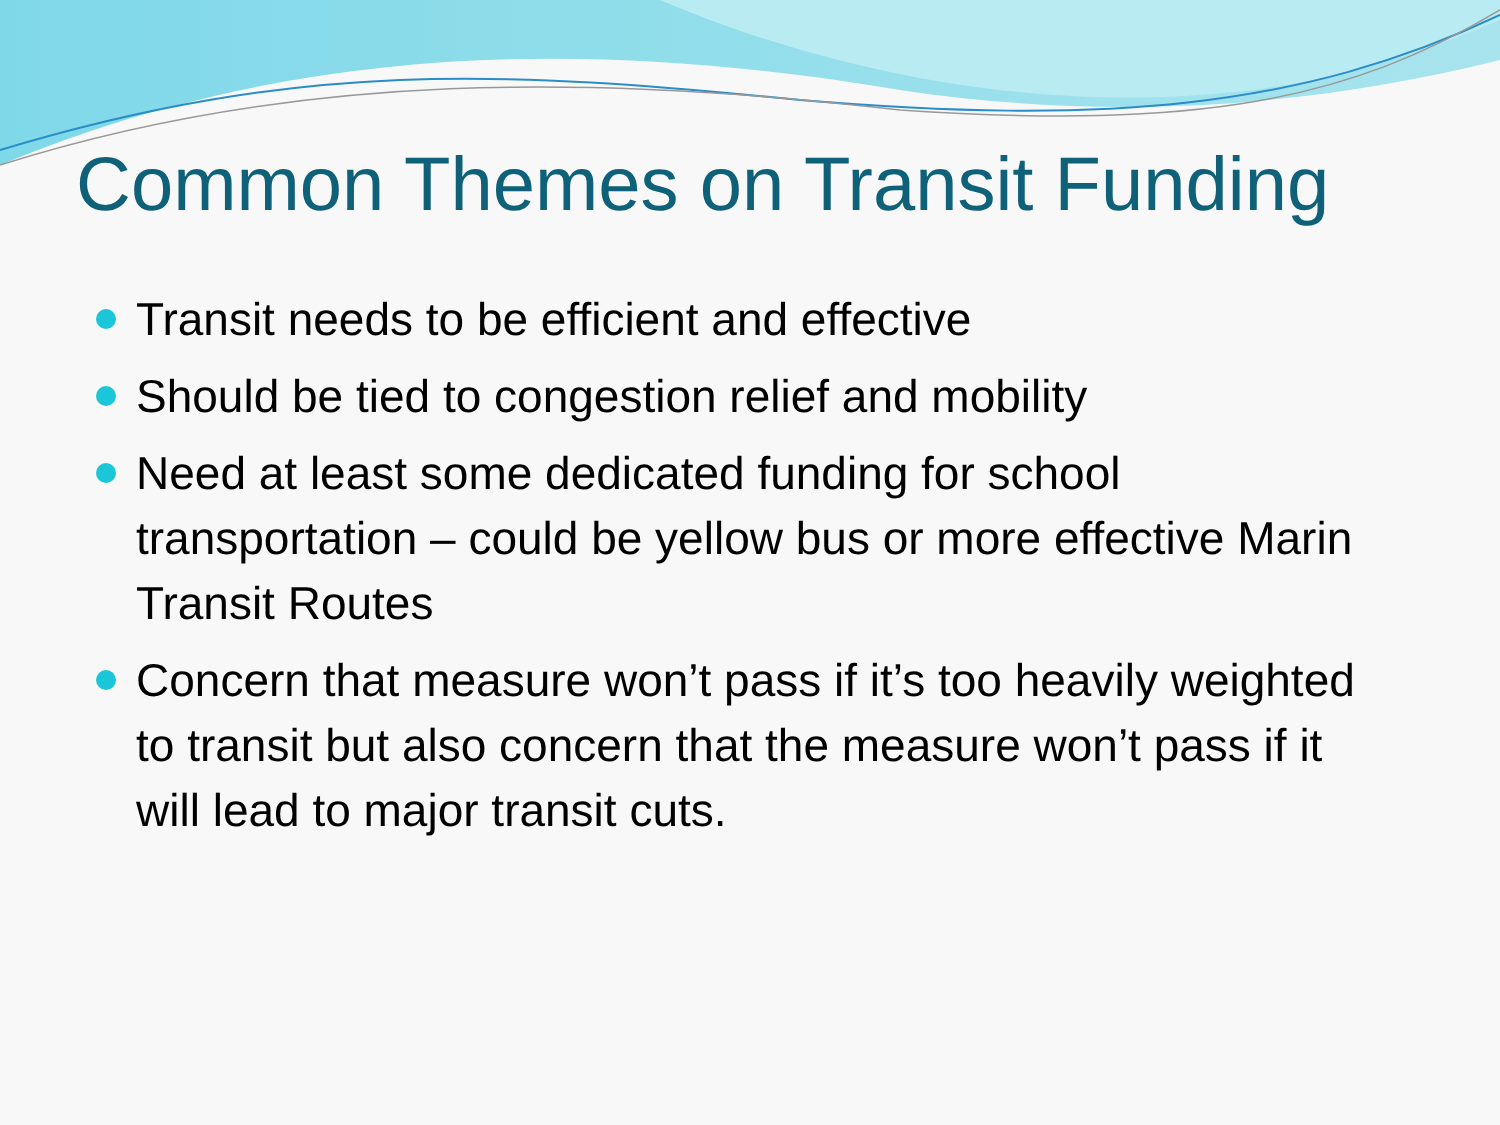Common Themes on Transit Funding
Transit needs to be efficient and effective
Should be tied to congestion relief and mobility
Need at least some dedicated funding for school transportation – could be yellow bus or more effective Marin Transit Routes
Concern that measure won’t pass if it’s too heavily weighted to transit but also concern that the measure won’t pass if it will lead to major transit cuts.